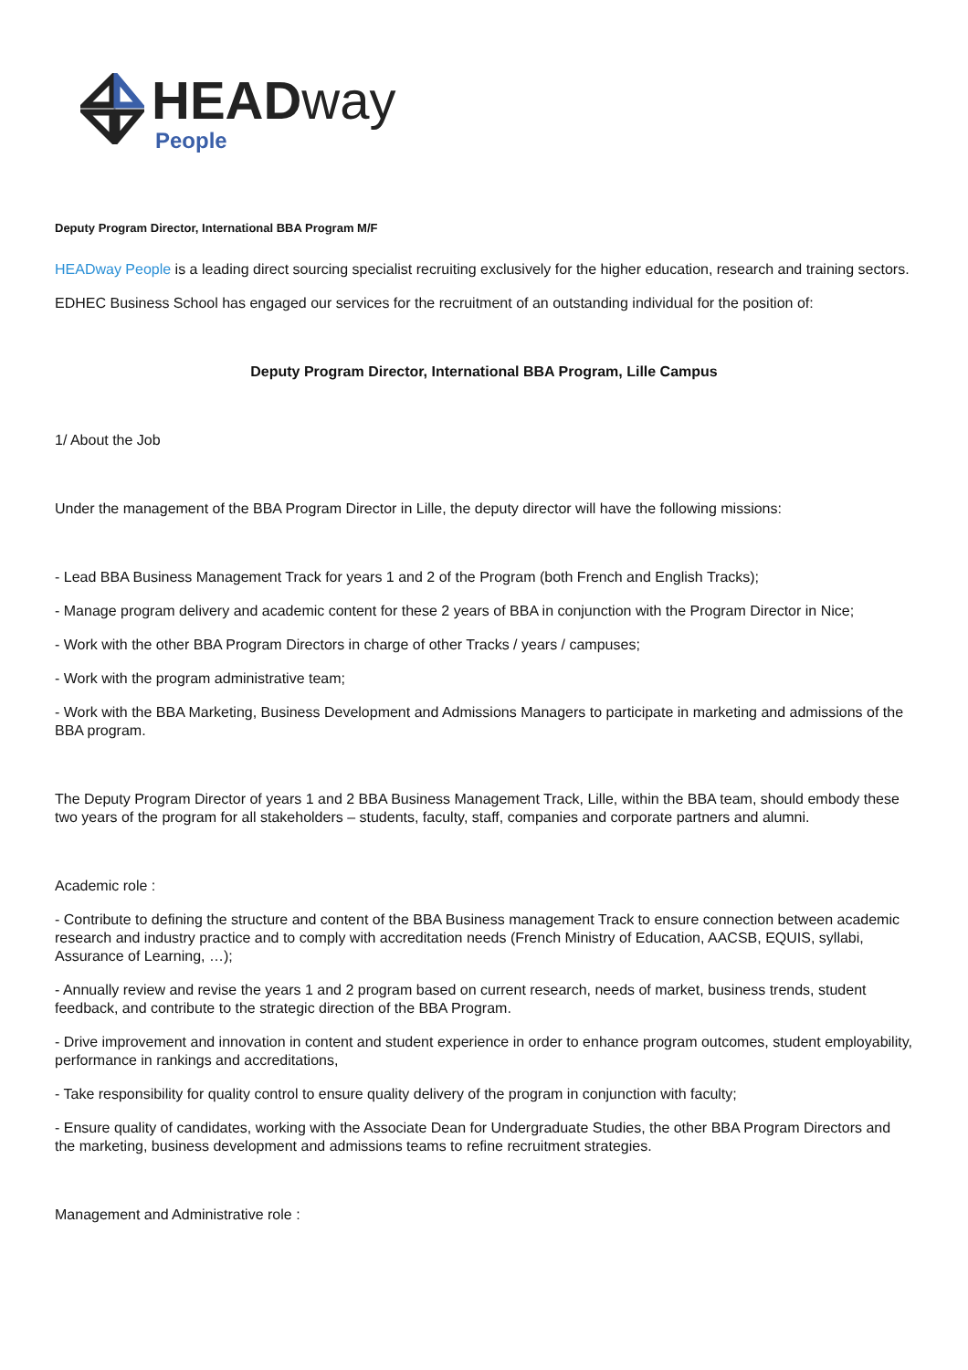HEADway
People
Deputy Program Director, International BBA Program M/F
HEADway People is a leading direct sourcing specialist recruiting exclusively for the higher education, research and training sectors.
EDHEC Business School has engaged our services for the recruitment of an outstanding individual for the position of:
Deputy Program Director, International BBA Program, Lille Campus
1/ About the Job
Under the management of the BBA Program Director in Lille, the deputy director will have the following missions:
- Lead BBA Business Management Track for years 1 and 2 of the Program (both French and English Tracks);
- Manage program delivery and academic content for these 2 years of BBA in conjunction with the Program Director in Nice;
- Work with the other BBA Program Directors in charge of other Tracks / years / campuses;
- Work with the program administrative team;
- Work with the BBA Marketing, Business Development and Admissions Managers to participate in marketing and admissions of the BBA program.
The Deputy Program Director of years 1 and 2 BBA Business Management Track, Lille, within the BBA team, should embody these two years of the program for all stakeholders – students, faculty, staff, companies and corporate partners and alumni.
Academic role :
- Contribute to defining the structure and content of the BBA Business management Track to ensure connection between academic research and industry practice and to comply with accreditation needs (French Ministry of Education, AACSB, EQUIS, syllabi, Assurance of Learning, …);
- Annually review and revise the years 1 and 2 program based on current research, needs of market, business trends, student feedback, and contribute to the strategic direction of the BBA Program.
- Drive improvement and innovation in content and student experience in order to enhance program outcomes, student employability, performance in rankings and accreditations,
- Take responsibility for quality control to ensure quality delivery of the program in conjunction with faculty;
- Ensure quality of candidates, working with the Associate Dean for Undergraduate Studies, the other BBA Program Directors and the marketing, business development and admissions teams to refine recruitment strategies.
Management and Administrative role :